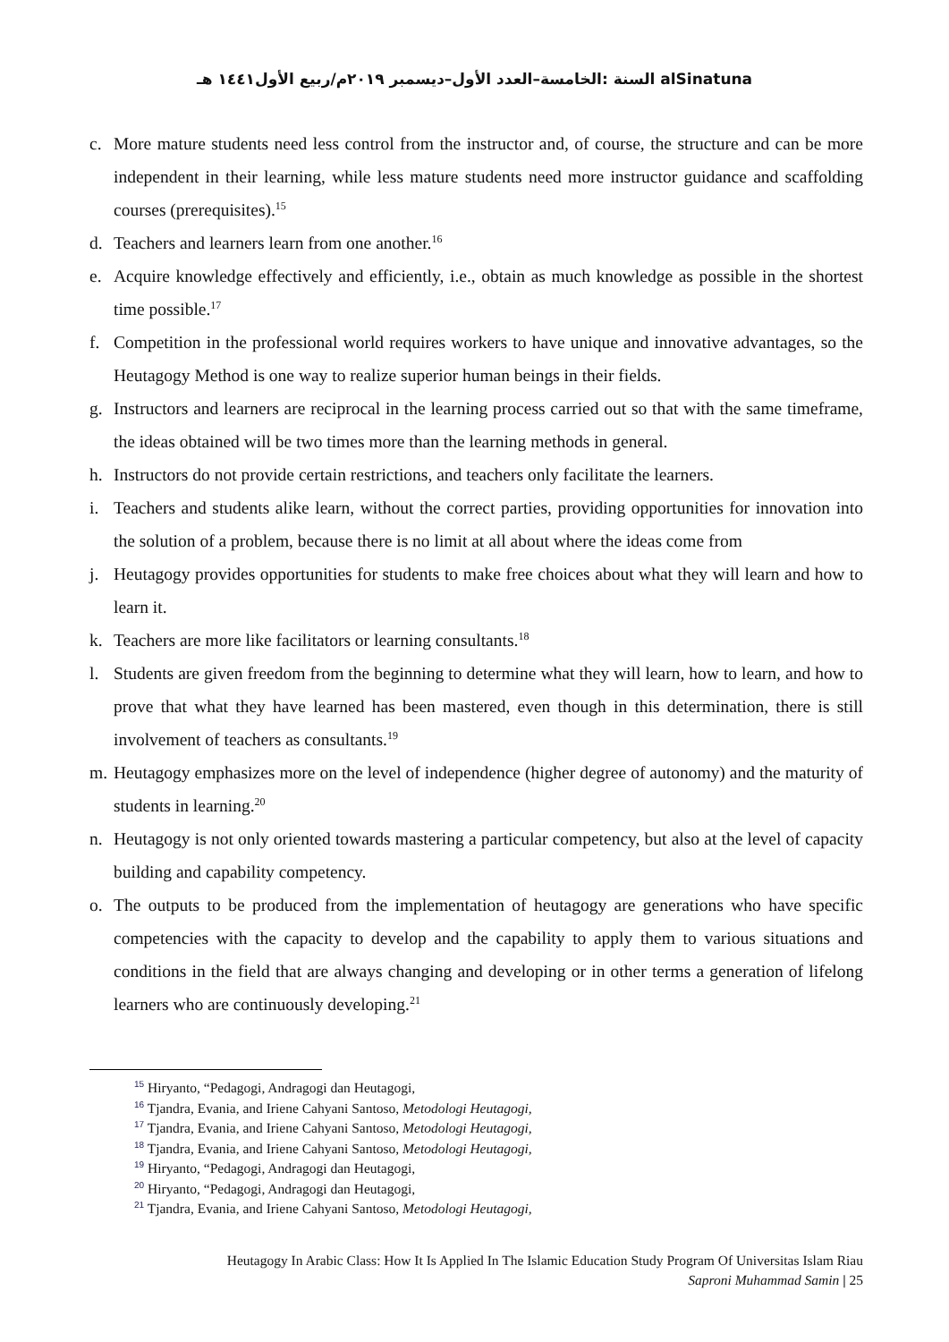السنة :الخامسة–العدد الأول–ديسمبر ٢٠١٩م/ربيع الأول١٤٤١ هـ alSinatuna
c. More mature students need less control from the instructor and, of course, the structure and can be more independent in their learning, while less mature students need more instructor guidance and scaffolding courses (prerequisites).<sup>15</sup>
d. Teachers and learners learn from one another.<sup>16</sup>
e. Acquire knowledge effectively and efficiently, i.e., obtain as much knowledge as possible in the shortest time possible.<sup>17</sup>
f. Competition in the professional world requires workers to have unique and innovative advantages, so the Heutagogy Method is one way to realize superior human beings in their fields.
g. Instructors and learners are reciprocal in the learning process carried out so that with the same timeframe, the ideas obtained will be two times more than the learning methods in general.
h. Instructors do not provide certain restrictions, and teachers only facilitate the learners.
i. Teachers and students alike learn, without the correct parties, providing opportunities for innovation into the solution of a problem, because there is no limit at all about where the ideas come from
j. Heutagogy provides opportunities for students to make free choices about what they will learn and how to learn it.
k. Teachers are more like facilitators or learning consultants.<sup>18</sup>
l. Students are given freedom from the beginning to determine what they will learn, how to learn, and how to prove that what they have learned has been mastered, even though in this determination, there is still involvement of teachers as consultants.<sup>19</sup>
m. Heutagogy emphasizes more on the level of independence (higher degree of autonomy) and the maturity of students in learning.<sup>20</sup>
n. Heutagogy is not only oriented towards mastering a particular competency, but also at the level of capacity building and capability competency.
o. The outputs to be produced from the implementation of heutagogy are generations who have specific competencies with the capacity to develop and the capability to apply them to various situations and conditions in the field that are always changing and developing or in other terms a generation of lifelong learners who are continuously developing.<sup>21</sup>
<sup>15</sup> Hiryanto, “Pedagogi, Andragogi dan Heutagogi,
<sup>16</sup> Tjandra, Evania, and Iriene Cahyani Santoso, Metodologi Heutagogi,
<sup>17</sup> Tjandra, Evania, and Iriene Cahyani Santoso, Metodologi Heutagogi,
<sup>18</sup> Tjandra, Evania, and Iriene Cahyani Santoso, Metodologi Heutagogi,
<sup>19</sup> Hiryanto, “Pedagogi, Andragogi dan Heutagogi,
<sup>20</sup> Hiryanto, “Pedagogi, Andragogi dan Heutagogi,
<sup>21</sup> Tjandra, Evania, and Iriene Cahyani Santoso, Metodologi Heutagogi,
Heutagogy In Arabic Class: How It Is Applied In The Islamic Education Study Program Of Universitas Islam Riau
Saproni Muhammad Samin | 25